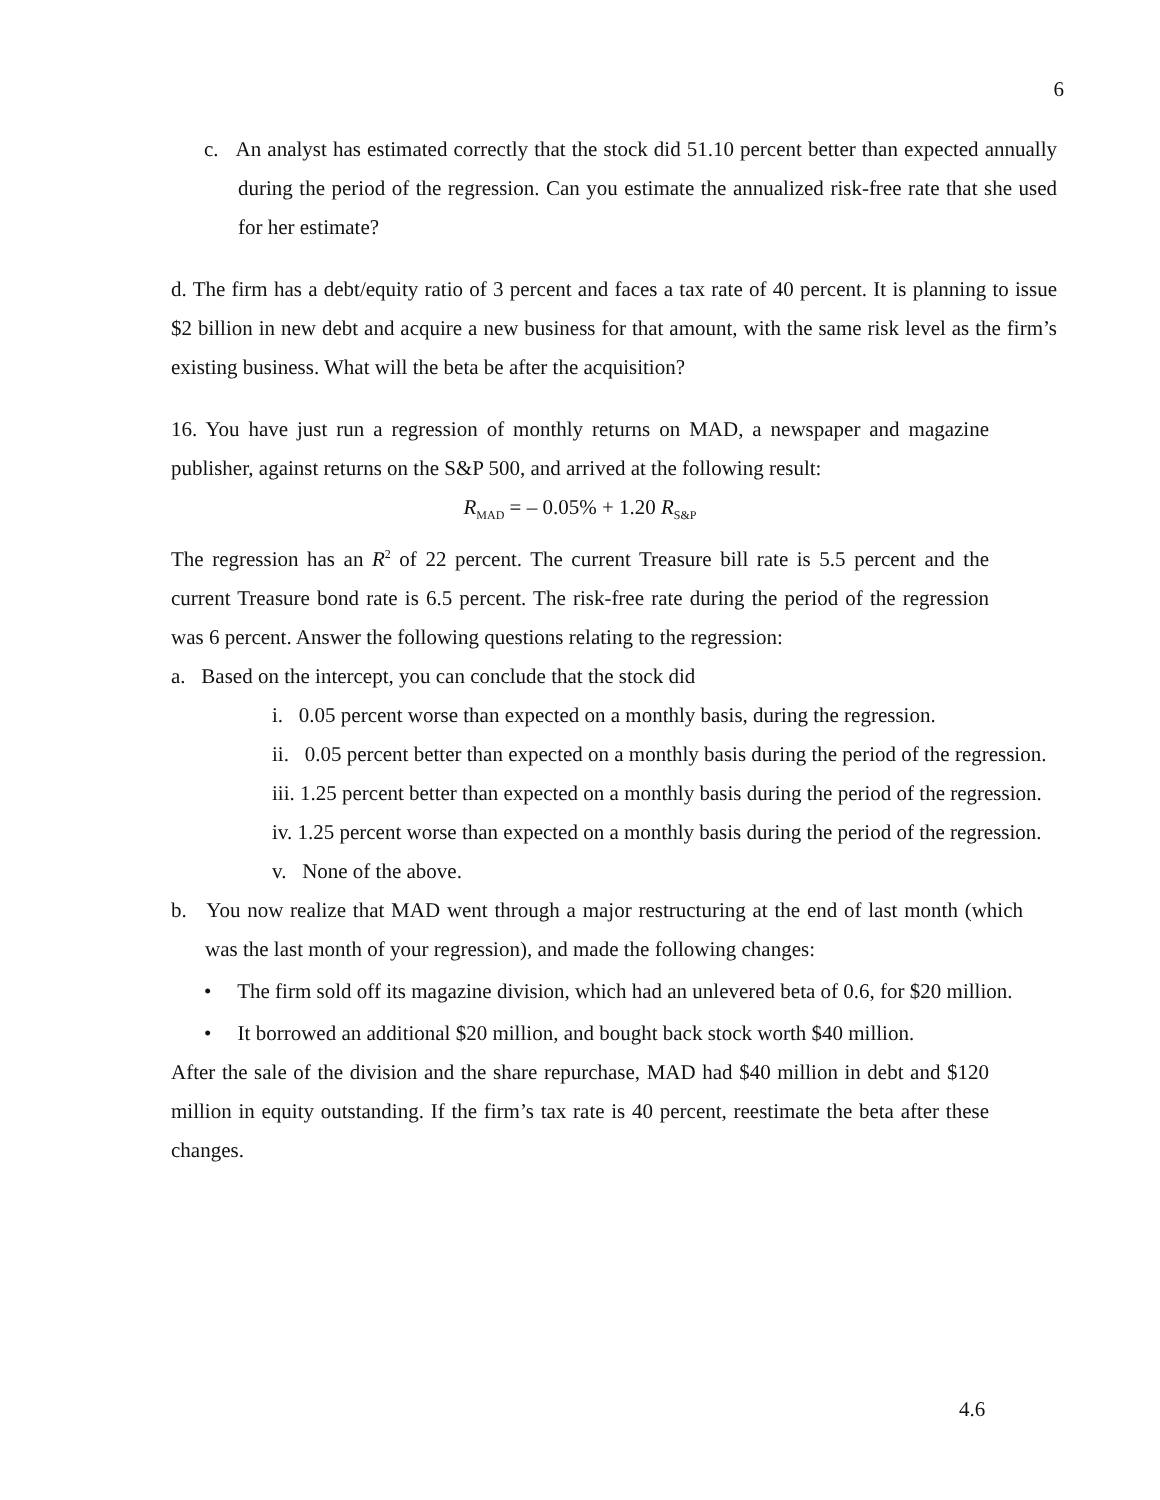6
c. An analyst has estimated correctly that the stock did 51.10 percent better than expected annually during the period of the regression. Can you estimate the annualized risk-free rate that she used for her estimate?
d. The firm has a debt/equity ratio of 3 percent and faces a tax rate of 40 percent. It is planning to issue $2 billion in new debt and acquire a new business for that amount, with the same risk level as the firm’s existing business. What will the beta be after the acquisition?
16. You have just run a regression of monthly returns on MAD, a newspaper and magazine publisher, against returns on the S&P 500, and arrived at the following result:
R<sub>MAD</sub> = – 0.05% + 1.20 R<sub>S&P</sub>
The regression has an R<sup>2</sup> of 22 percent. The current Treasure bill rate is 5.5 percent and the current Treasure bond rate is 6.5 percent. The risk-free rate during the period of the regression was 6 percent. Answer the following questions relating to the regression:
a. Based on the intercept, you can conclude that the stock did
i. 0.05 percent worse than expected on a monthly basis, during the regression.
ii. 0.05 percent better than expected on a monthly basis during the period of the regression.
iii. 1.25 percent better than expected on a monthly basis during the period of the regression.
iv. 1.25 percent worse than expected on a monthly basis during the period of the regression.
v. None of the above.
b. You now realize that MAD went through a major restructuring at the end of last month (which was the last month of your regression), and made the following changes:
• The firm sold off its magazine division, which had an unlevered beta of 0.6, for $20 million.
• It borrowed an additional $20 million, and bought back stock worth $40 million.
After the sale of the division and the share repurchase, MAD had $40 million in debt and $120 million in equity outstanding. If the firm’s tax rate is 40 percent, reestimate the beta after these changes.
4.6